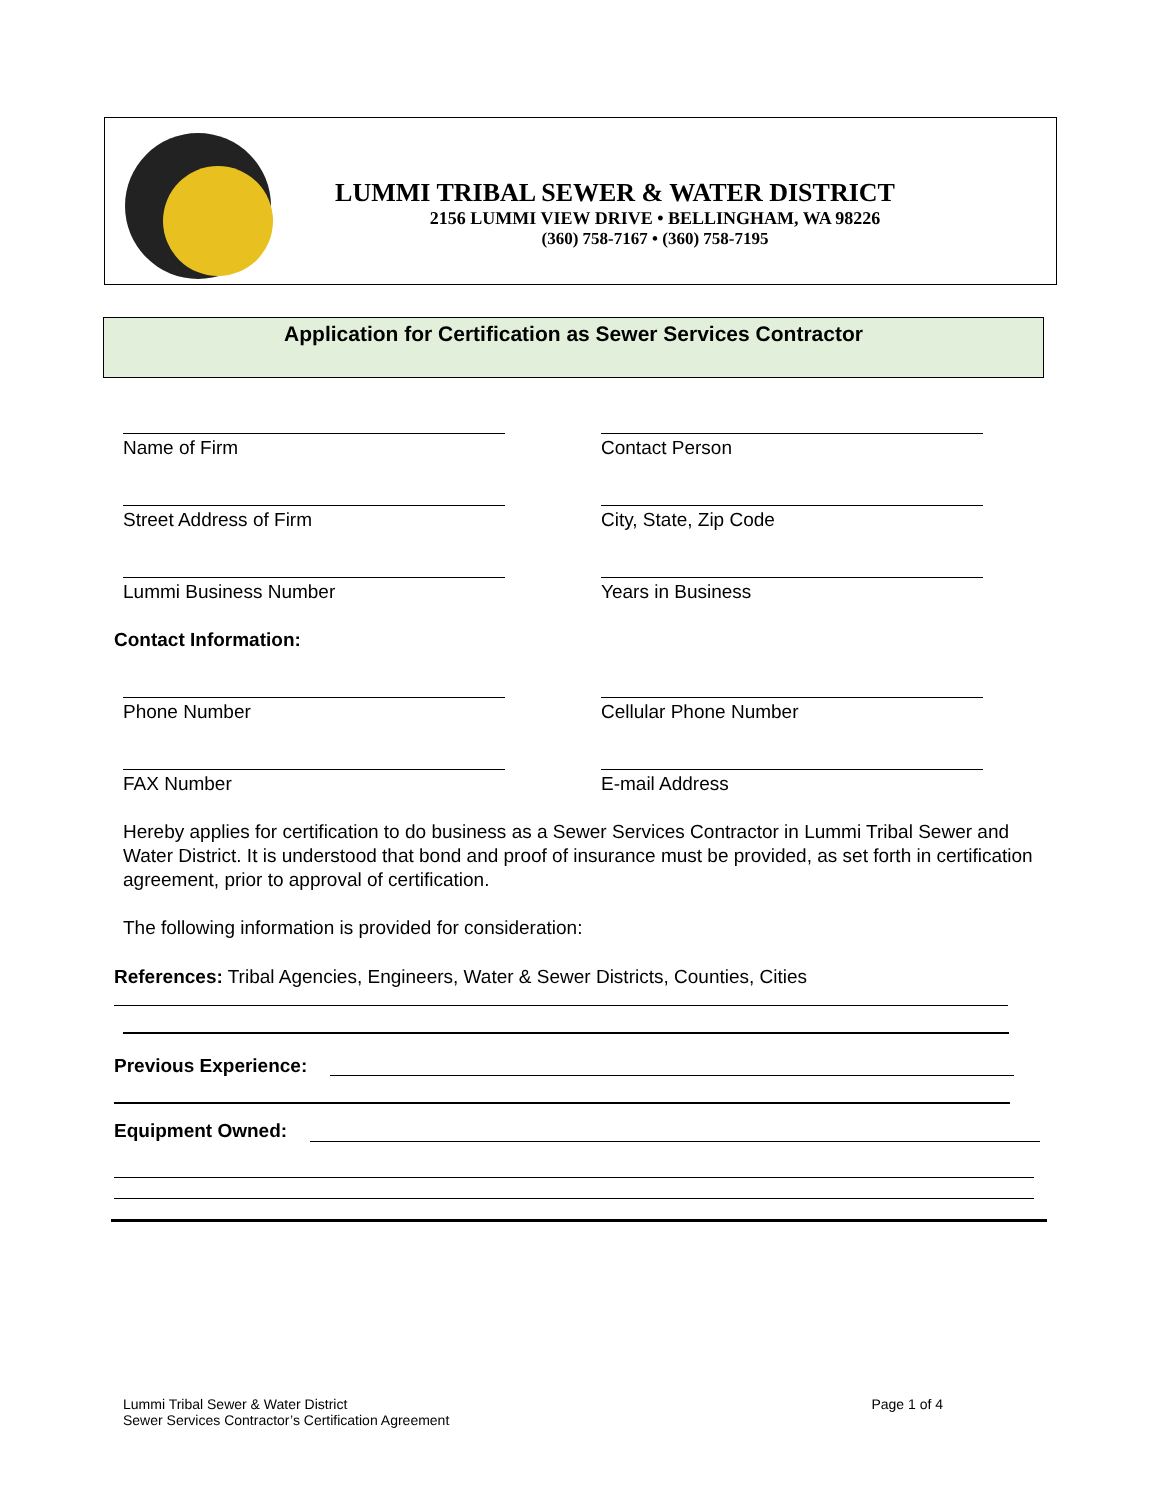LUMMI TRIBAL SEWER & WATER DISTRICT
2156 LUMMI VIEW DRIVE • BELLINGHAM, WA 98226
(360) 758-7167 • (360) 758-7195
Application for Certification as Sewer Services Contractor
Name of Firm Contact Person
Street Address of Firm City, State, Zip Code
Lummi Business Number Years in Business
Contact Information:
Phone Number Cellular Phone Number
FAX Number E-mail Address
Hereby applies for certification to do business as a Sewer Services Contractor in Lummi Tribal Sewer and Water District. It is understood that bond and proof of insurance must be provided, as set forth in certification agreement, prior to approval of certification.
The following information is provided for consideration:
References: Tribal Agencies, Engineers, Water & Sewer Districts, Counties, Cities
Previous Experience:
Equipment Owned:
Lummi Tribal Sewer & Water District Page 1 of 4
Sewer Services Contractor’s Certification Agreement